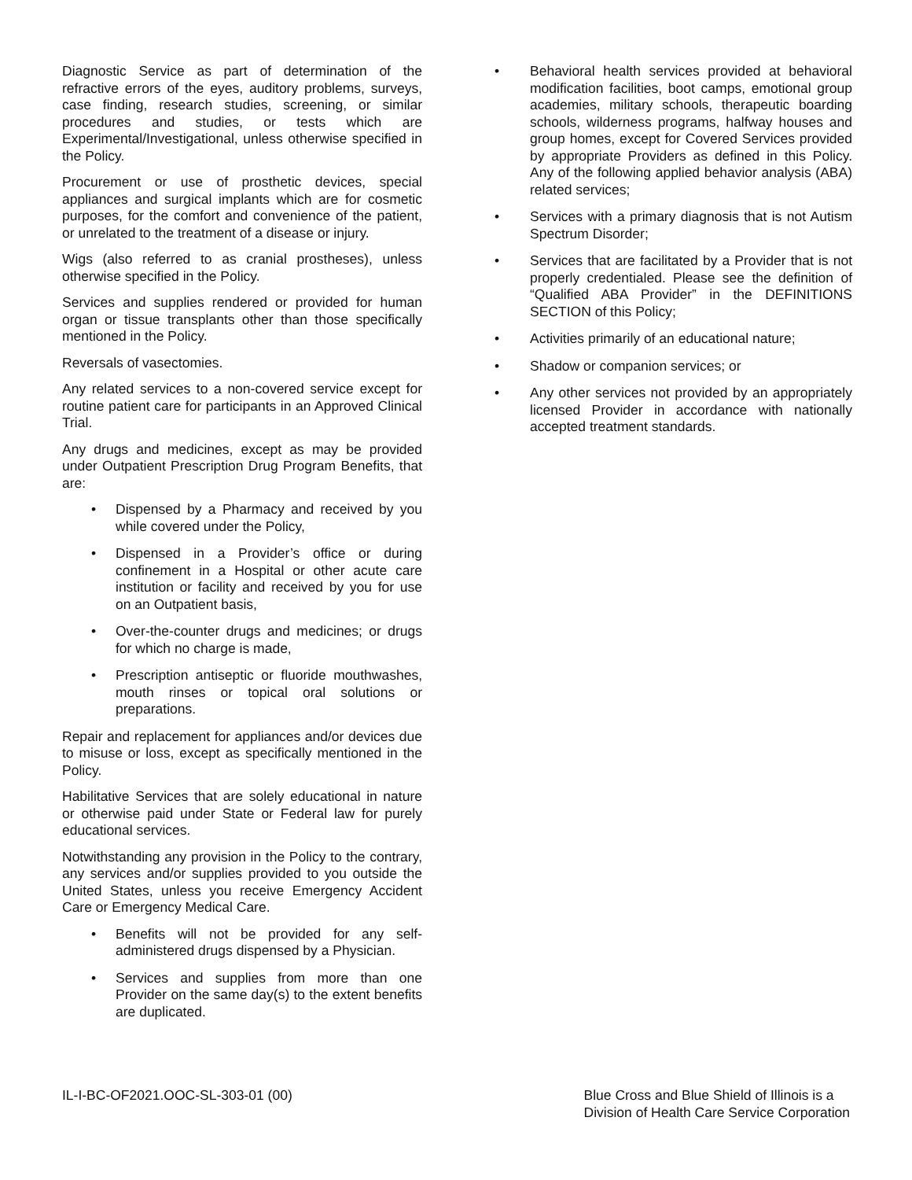Diagnostic Service as part of determination of the refractive errors of the eyes, auditory problems, surveys, case finding, research studies, screening, or similar procedures and studies, or tests which are Experimental/Investigational, unless otherwise specified in the Policy.
Procurement or use of prosthetic devices, special appliances and surgical implants which are for cosmetic purposes, for the comfort and convenience of the patient, or unrelated to the treatment of a disease or injury.
Wigs (also referred to as cranial prostheses), unless otherwise specified in the Policy.
Services and supplies rendered or provided for human organ or tissue transplants other than those specifically mentioned in the Policy.
Reversals of vasectomies.
Any related services to a non-covered service except for routine patient care for participants in an Approved Clinical Trial.
Any drugs and medicines, except as may be provided under Outpatient Prescription Drug Program Benefits, that are:
• Dispensed by a Pharmacy and received by you while covered under the Policy,
• Dispensed in a Provider’s office or during confinement in a Hospital or other acute care institution or facility and received by you for use on an Outpatient basis,
• Over-the-counter drugs and medicines; or drugs for which no charge is made,
• Prescription antiseptic or fluoride mouthwashes, mouth rinses or topical oral solutions or preparations.
Repair and replacement for appliances and/or devices due to misuse or loss, except as specifically mentioned in the Policy.
Habilitative Services that are solely educational in nature or otherwise paid under State or Federal law for purely educational services.
Notwithstanding any provision in the Policy to the contrary, any services and/or supplies provided to you outside the United States, unless you receive Emergency Accident Care or Emergency Medical Care.
• Benefits will not be provided for any self-administered drugs dispensed by a Physician.
• Services and supplies from more than one Provider on the same day(s) to the extent benefits are duplicated.
• Behavioral health services provided at behavioral modification facilities, boot camps, emotional group academies, military schools, therapeutic boarding schools, wilderness programs, halfway houses and group homes, except for Covered Services provided by appropriate Providers as defined in this Policy. Any of the following applied behavior analysis (ABA) related services;
• Services with a primary diagnosis that is not Autism Spectrum Disorder;
• Services that are facilitated by a Provider that is not properly credentialed. Please see the definition of “Qualified ABA Provider” in the DEFINITIONS SECTION of this Policy;
• Activities primarily of an educational nature;
• Shadow or companion services; or
• Any other services not provided by an appropriately licensed Provider in accordance with nationally accepted treatment standards.
IL-I-BC-OF2021.OOC-SL-303-01 (00)
Blue Cross and Blue Shield of Illinois is a
Division of Health Care Service Corporation